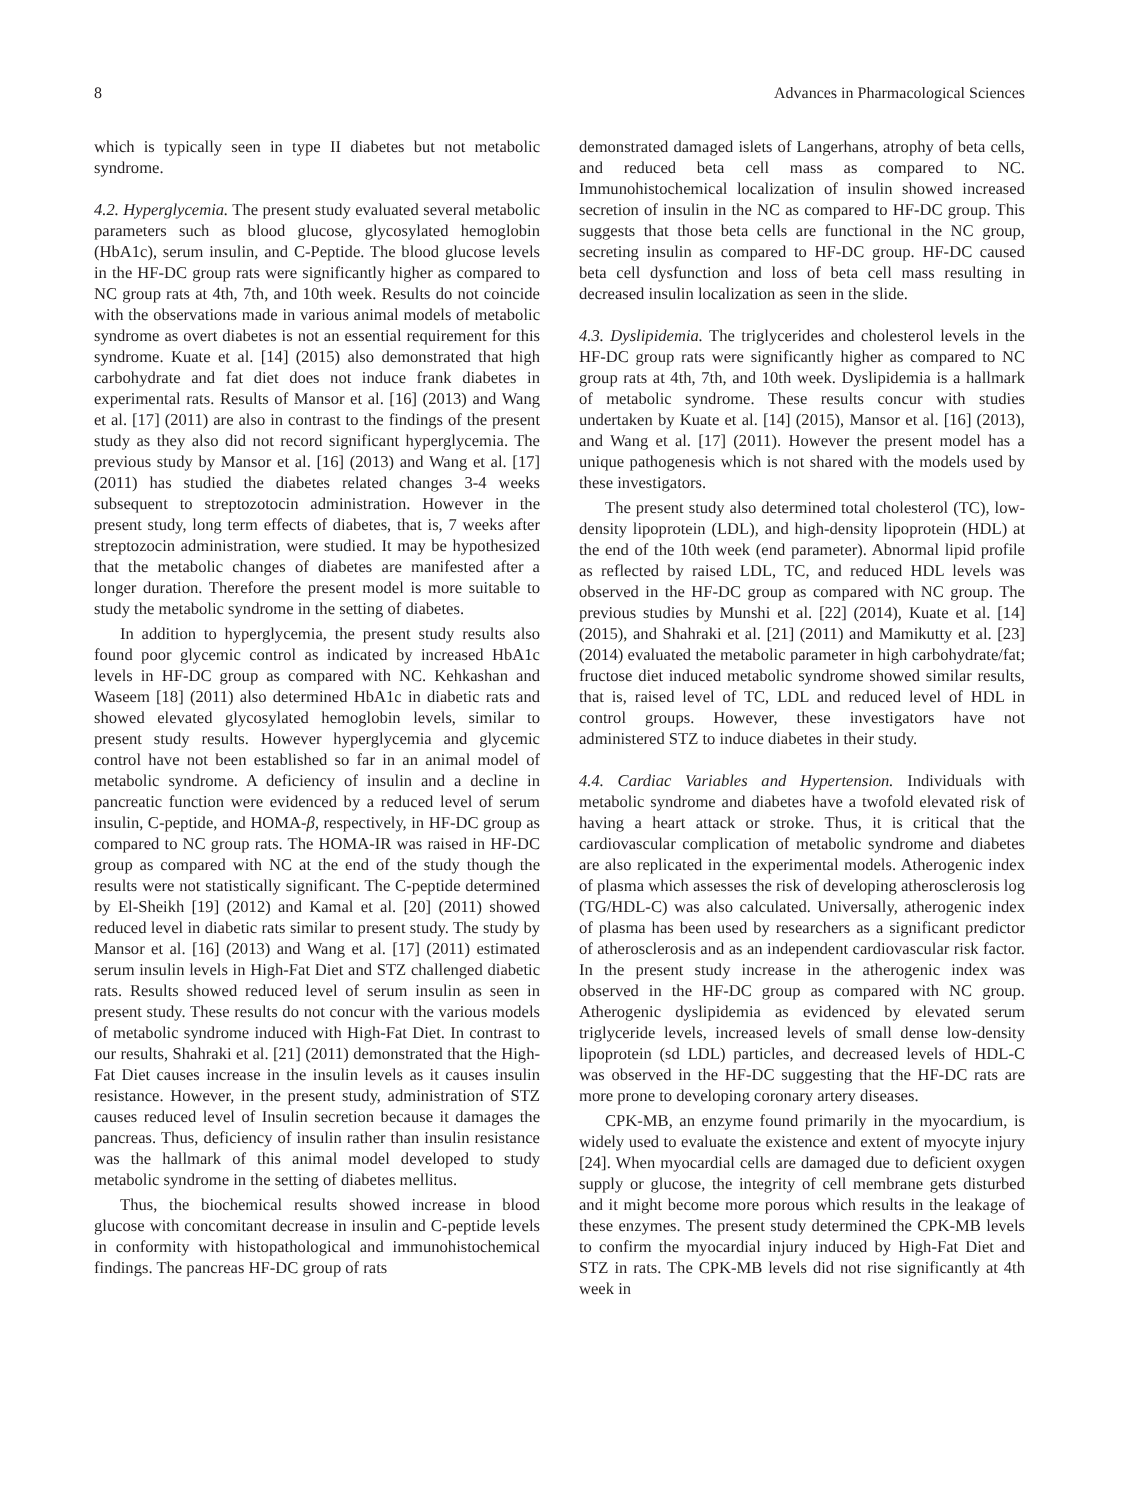8 Advances in Pharmacological Sciences
which is typically seen in type II diabetes but not metabolic syndrome.
4.2. Hyperglycemia. The present study evaluated several metabolic parameters such as blood glucose, glycosylated hemoglobin (HbA1c), serum insulin, and C-Peptide. The blood glucose levels in the HF-DC group rats were significantly higher as compared to NC group rats at 4th, 7th, and 10th week. Results do not coincide with the observations made in various animal models of metabolic syndrome as overt diabetes is not an essential requirement for this syndrome. Kuate et al. [14] (2015) also demonstrated that high carbohydrate and fat diet does not induce frank diabetes in experimental rats. Results of Mansor et al. [16] (2013) and Wang et al. [17] (2011) are also in contrast to the findings of the present study as they also did not record significant hyperglycemia. The previous study by Mansor et al. [16] (2013) and Wang et al. [17] (2011) has studied the diabetes related changes 3-4 weeks subsequent to streptozotocin administration. However in the present study, long term effects of diabetes, that is, 7 weeks after streptozocin administration, were studied. It may be hypothesized that the metabolic changes of diabetes are manifested after a longer duration. Therefore the present model is more suitable to study the metabolic syndrome in the setting of diabetes.
In addition to hyperglycemia, the present study results also found poor glycemic control as indicated by increased HbA1c levels in HF-DC group as compared with NC. Kehkashan and Waseem [18] (2011) also determined HbA1c in diabetic rats and showed elevated glycosylated hemoglobin levels, similar to present study results. However hyperglycemia and glycemic control have not been established so far in an animal model of metabolic syndrome. A deficiency of insulin and a decline in pancreatic function were evidenced by a reduced level of serum insulin, C-peptide, and HOMA-β, respectively, in HF-DC group as compared to NC group rats. The HOMA-IR was raised in HF-DC group as compared with NC at the end of the study though the results were not statistically significant. The C-peptide determined by El-Sheikh [19] (2012) and Kamal et al. [20] (2011) showed reduced level in diabetic rats similar to present study. The study by Mansor et al. [16] (2013) and Wang et al. [17] (2011) estimated serum insulin levels in High-Fat Diet and STZ challenged diabetic rats. Results showed reduced level of serum insulin as seen in present study. These results do not concur with the various models of metabolic syndrome induced with High-Fat Diet. In contrast to our results, Shahraki et al. [21] (2011) demonstrated that the High-Fat Diet causes increase in the insulin levels as it causes insulin resistance. However, in the present study, administration of STZ causes reduced level of Insulin secretion because it damages the pancreas. Thus, deficiency of insulin rather than insulin resistance was the hallmark of this animal model developed to study metabolic syndrome in the setting of diabetes mellitus.
Thus, the biochemical results showed increase in blood glucose with concomitant decrease in insulin and C-peptide levels in conformity with histopathological and immunohistochemical findings. The pancreas HF-DC group of rats
demonstrated damaged islets of Langerhans, atrophy of beta cells, and reduced beta cell mass as compared to NC. Immunohistochemical localization of insulin showed increased secretion of insulin in the NC as compared to HF-DC group. This suggests that those beta cells are functional in the NC group, secreting insulin as compared to HF-DC group. HF-DC caused beta cell dysfunction and loss of beta cell mass resulting in decreased insulin localization as seen in the slide.
4.3. Dyslipidemia. The triglycerides and cholesterol levels in the HF-DC group rats were significantly higher as compared to NC group rats at 4th, 7th, and 10th week. Dyslipidemia is a hallmark of metabolic syndrome. These results concur with studies undertaken by Kuate et al. [14] (2015), Mansor et al. [16] (2013), and Wang et al. [17] (2011). However the present model has a unique pathogenesis which is not shared with the models used by these investigators.
The present study also determined total cholesterol (TC), low-density lipoprotein (LDL), and high-density lipoprotein (HDL) at the end of the 10th week (end parameter). Abnormal lipid profile as reflected by raised LDL, TC, and reduced HDL levels was observed in the HF-DC group as compared with NC group. The previous studies by Munshi et al. [22] (2014), Kuate et al. [14] (2015), and Shahraki et al. [21] (2011) and Mamikutty et al. [23] (2014) evaluated the metabolic parameter in high carbohydrate/fat; fructose diet induced metabolic syndrome showed similar results, that is, raised level of TC, LDL and reduced level of HDL in control groups. However, these investigators have not administered STZ to induce diabetes in their study.
4.4. Cardiac Variables and Hypertension. Individuals with metabolic syndrome and diabetes have a twofold elevated risk of having a heart attack or stroke. Thus, it is critical that the cardiovascular complication of metabolic syndrome and diabetes are also replicated in the experimental models. Atherogenic index of plasma which assesses the risk of developing atherosclerosis log (TG/HDL-C) was also calculated. Universally, atherogenic index of plasma has been used by researchers as a significant predictor of atherosclerosis and as an independent cardiovascular risk factor. In the present study increase in the atherogenic index was observed in the HF-DC group as compared with NC group. Atherogenic dyslipidemia as evidenced by elevated serum triglyceride levels, increased levels of small dense low-density lipoprotein (sd LDL) particles, and decreased levels of HDL-C was observed in the HF-DC suggesting that the HF-DC rats are more prone to developing coronary artery diseases.
CPK-MB, an enzyme found primarily in the myocardium, is widely used to evaluate the existence and extent of myocyte injury [24]. When myocardial cells are damaged due to deficient oxygen supply or glucose, the integrity of cell membrane gets disturbed and it might become more porous which results in the leakage of these enzymes. The present study determined the CPK-MB levels to confirm the myocardial injury induced by High-Fat Diet and STZ in rats. The CPK-MB levels did not rise significantly at 4th week in